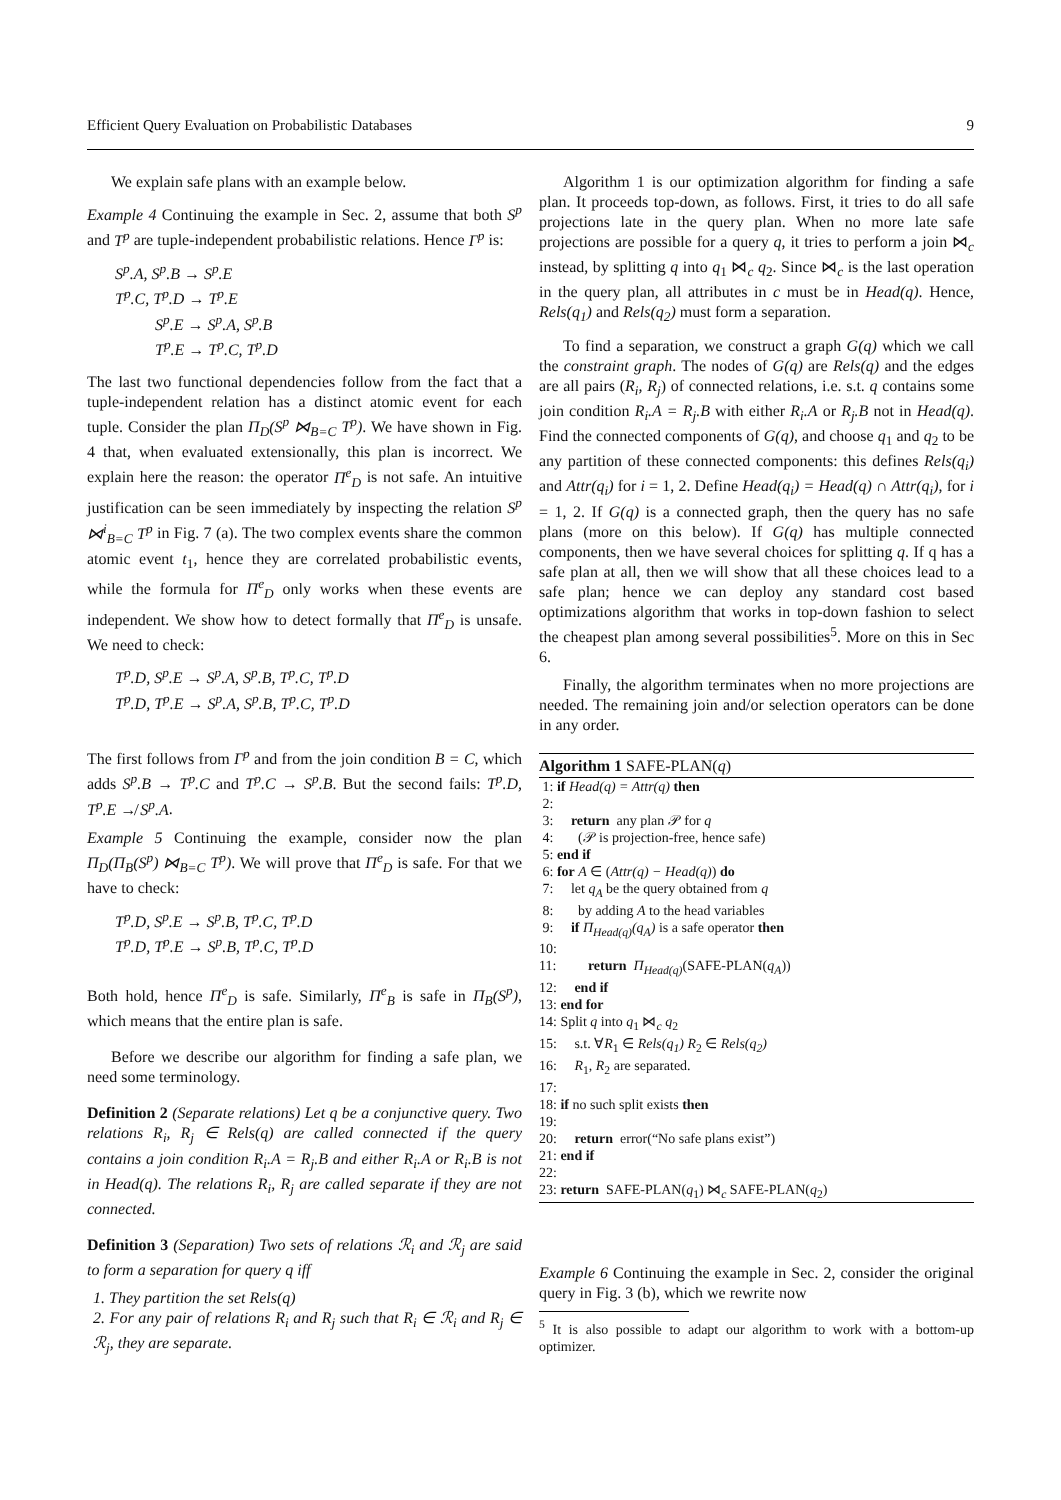Efficient Query Evaluation on Probabilistic Databases 9
We explain safe plans with an example below.
Example 4 Continuing the example in Sec. 2, assume that both S<sup>p</sup> and T<sup>p</sup> are tuple-independent probabilistic relations. Hence Γ<sup>p</sup> is:
S<sup>p</sup>.A, S<sup>p</sup>.B → S<sup>p</sup>.E
T<sup>p</sup>.C, T<sup>p</sup>.D → T<sup>p</sup>.E
   S<sup>p</sup>.E → S<sup>p</sup>.A, S<sup>p</sup>.B
   T<sup>p</sup>.E → T<sup>p</sup>.C, T<sup>p</sup>.D
The last two functional dependencies follow from the fact that a tuple-independent relation has a distinct atomic event for each tuple. Consider the plan Π<sub>D</sub>(S<sup>p</sup> ⋈<sub>B=C</sub> T<sup>p</sup>). We have shown in Fig. 4 that, when evaluated extensionally, this plan is incorrect. We explain here the reason: the operator Π<sup>e</sup><sub>D</sub> is not safe. An intuitive justification can be seen immediately by inspecting the relation S<sup>p</sup> ⋈<sup>i</sup><sub>B=C</sub> T<sup>p</sup> in Fig. 7 (a). The two complex events share the common atomic event t<sub>1</sub>, hence they are correlated probabilistic events, while the formula for Π<sup>e</sup><sub>D</sub> only works when these events are independent. We show how to detect formally that Π<sup>e</sup><sub>D</sub> is unsafe. We need to check:
T<sup>p</sup>.D, S<sup>p</sup>.E → S<sup>p</sup>.A, S<sup>p</sup>.B, T<sup>p</sup>.C, T<sup>p</sup>.D
T<sup>p</sup>.D, T<sup>p</sup>.E → S<sup>p</sup>.A, S<sup>p</sup>.B, T<sup>p</sup>.C, T<sup>p</sup>.D
The first follows from Γ<sup>p</sup> and from the join condition B = C, which adds S<sup>p</sup>.B → T<sup>p</sup>.C and T<sup>p</sup>.C → S<sup>p</sup>.B. But the second fails: T<sup>p</sup>.D, T<sup>p</sup>.E ↛ S<sup>p</sup>.A.
Example 5 Continuing the example, consider now the plan Π<sub>D</sub>(Π<sub>B</sub>(S<sup>p</sup>) ⋈<sub>B=C</sub> T<sup>p</sup>). We will prove that Π<sup>e</sup><sub>D</sub> is safe. For that we have to check:
T<sup>p</sup>.D, S<sup>p</sup>.E → S<sup>p</sup>.B, T<sup>p</sup>.C, T<sup>p</sup>.D
T<sup>p</sup>.D, T<sup>p</sup>.E → S<sup>p</sup>.B, T<sup>p</sup>.C, T<sup>p</sup>.D
Both hold, hence Π<sup>e</sup><sub>D</sub> is safe. Similarly, Π<sup>e</sup><sub>B</sub> is safe in Π<sub>B</sub>(S<sup>p</sup>), which means that the entire plan is safe.
Before we describe our algorithm for finding a safe plan, we need some terminology.
Definition 2 (Separate relations) Let q be a conjunctive query. Two relations R<sub>i</sub>, R<sub>j</sub> ∈ Rels(q) are called connected if the query contains a join condition R<sub>i</sub>.A = R<sub>j</sub>.B and either R<sub>i</sub>.A or R<sub>i</sub>.B is not in Head(q). The relations R<sub>i</sub>, R<sub>j</sub> are called separate if they are not connected.
Definition 3 (Separation) Two sets of relations ℛ<sub>i</sub> and ℛ<sub>j</sub> are said to form a separation for query q iff
1. They partition the set Rels(q)
2. For any pair of relations R<sub>i</sub> and R<sub>j</sub> such that R<sub>i</sub> ∈ ℛ<sub>i</sub> and R<sub>j</sub> ∈ ℛ<sub>j</sub>, they are separate.
Algorithm 1 is our optimization algorithm for finding a safe plan. It proceeds top-down, as follows. First, it tries to do all safe projections late in the query plan. When no more late safe projections are possible for a query q, it tries to perform a join ⋈<sub>c</sub> instead, by splitting q into q<sub>1</sub> ⋈<sub>c</sub> q<sub>2</sub>. Since ⋈<sub>c</sub> is the last operation in the query plan, all attributes in c must be in Head(q). Hence, Rels(q<sub>1</sub>) and Rels(q<sub>2</sub>) must form a separation.
To find a separation, we construct a graph G(q) which we call the constraint graph. The nodes of G(q) are Rels(q) and the edges are all pairs (R<sub>i</sub>, R<sub>j</sub>) of connected relations, i.e. s.t. q contains some join condition R<sub>i</sub>.A = R<sub>j</sub>.B with either R<sub>i</sub>.A or R<sub>j</sub>.B not in Head(q). Find the connected components of G(q), and choose q<sub>1</sub> and q<sub>2</sub> to be any partition of these connected components: this defines Rels(q<sub>i</sub>) and Attr(q<sub>i</sub>) for i = 1, 2. Define Head(q<sub>i</sub>) = Head(q) ∩ Attr(q<sub>i</sub>), for i = 1, 2. If G(q) is a connected graph, then the query has no safe plans (more on this below). If G(q) has multiple connected components, then we have several choices for splitting q. If q has a safe plan at all, then we will show that all these choices lead to a safe plan; hence we can deploy any standard cost based optimizations algorithm that works in top-down fashion to select the cheapest plan among several possibilities<sup>5</sup>. More on this in Sec 6.
Finally, the algorithm terminates when no more projections are needed. The remaining join and/or selection operators can be done in any order.
Algorithm 1 SAFE-PLAN(q)
1: if Head(q) = Attr(q) then
2:
3: return any plan 𝒫 for q
4: (𝒫 is projection-free, hence safe)
5: end if
6: for A ∈ (Attr(q) − Head(q)) do
7: let q<sub>A</sub> be the query obtained from q
8: by adding A to the head variables
9: if Π<sub>Head(q)</sub>(q<sub>A</sub>) is a safe operator then
10:
11: return Π<sub>Head(q)</sub>(SAFE-PLAN(q<sub>A</sub>))
12: end if
13: end for
14: Split q into q<sub>1</sub> ⋈<sub>c</sub> q<sub>2</sub>
15: s.t. ∀R<sub>1</sub> ∈ Rels(q<sub>1</sub>) R<sub>2</sub> ∈ Rels(q<sub>2</sub>)
16: R<sub>1</sub>, R<sub>2</sub> are separated.
17:
18: if no such split exists then
19:
20: return error(“No safe plans exist”)
21: end if
22:
23: return SAFE-PLAN(q<sub>1</sub>) ⋈<sub>c</sub> SAFE-PLAN(q<sub>2</sub>)
Example 6 Continuing the example in Sec. 2, consider the original query in Fig. 3 (b), which we rewrite now
<sup>5</sup> It is also possible to adapt our algorithm to work with a bottom-up optimizer.